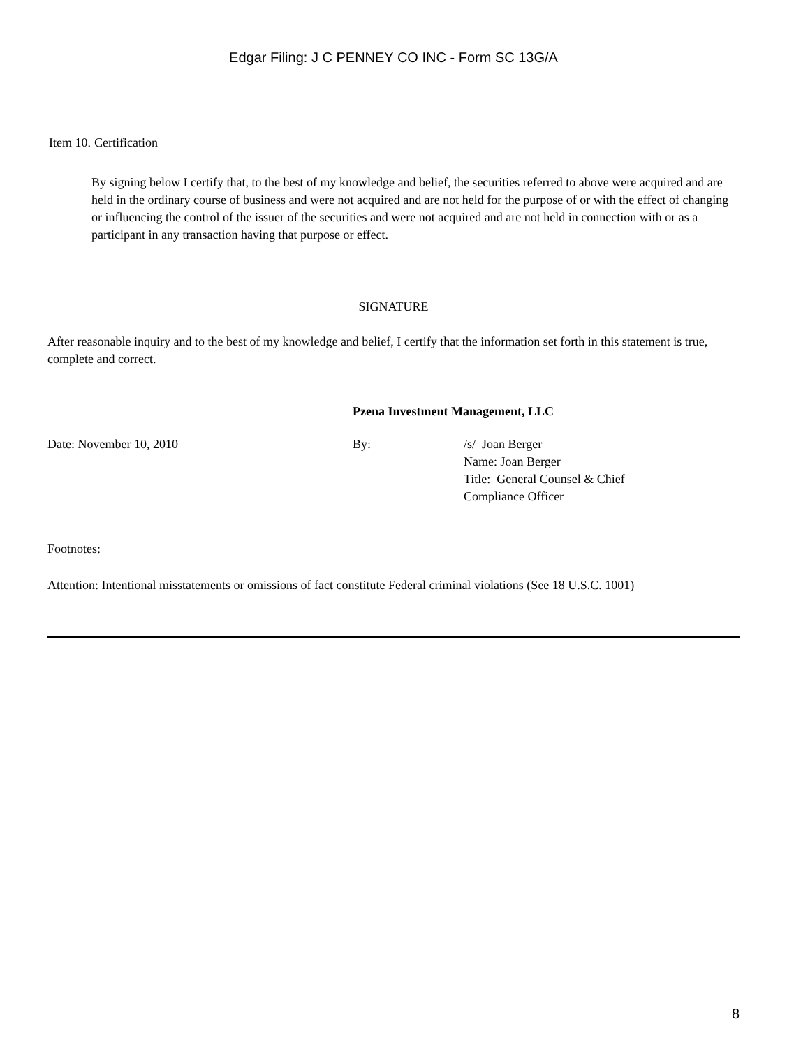Edgar Filing: J C PENNEY CO INC - Form SC 13G/A
| Item 10. | Certification |
By signing below I certify that, to the best of my knowledge and belief, the securities referred to above were acquired and are held in the ordinary course of business and were not acquired and are not held for the purpose of or with the effect of changing or influencing the control of the issuer of the securities and were not acquired and are not held in connection with or as a participant in any transaction having that purpose or effect.
SIGNATURE
After reasonable inquiry and to the best of my knowledge and belief, I certify that the information set forth in this statement is true, complete and correct.
Pzena Investment Management, LLC
| Date: November 10, 2010 | By: | /s/ Joan Berger Name: Joan Berger Title: General Counsel & Chief Compliance Officer |
Footnotes:
Attention: Intentional misstatements or omissions of fact constitute Federal criminal violations (See 18 U.S.C. 1001)
8